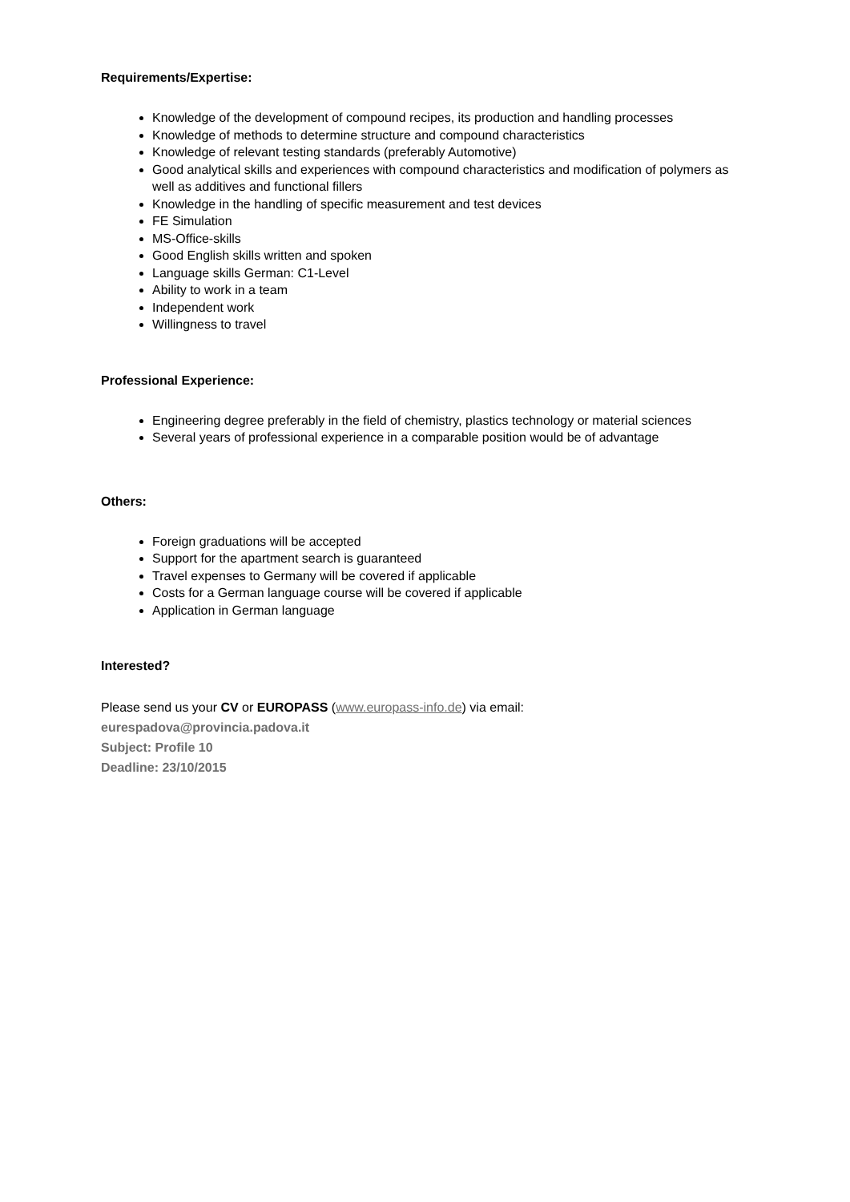Requirements/Expertise:
Knowledge of the development of compound recipes, its production and handling processes
Knowledge of methods to determine structure and compound characteristics
Knowledge of relevant testing standards (preferably Automotive)
Good analytical skills and experiences with compound characteristics and modification of polymers as well as additives and functional fillers
Knowledge in the handling of specific measurement and test devices
FE Simulation
MS-Office-skills
Good English skills written and spoken
Language skills German: C1-Level
Ability to work in a team
Independent work
Willingness to travel
Professional Experience:
Engineering degree preferably in the field of chemistry, plastics technology or material sciences
Several years of professional experience in a comparable position would be of advantage
Others:
Foreign graduations will be accepted
Support for the apartment search is guaranteed
Travel expenses to Germany will be covered if applicable
Costs for a German language course will be covered if applicable
Application in German language
Interested?
Please send us your CV or EUROPASS (www.europass-info.de) via email:
eurespadova@provincia.padova.it
Subject: Profile 10
Deadline: 23/10/2015